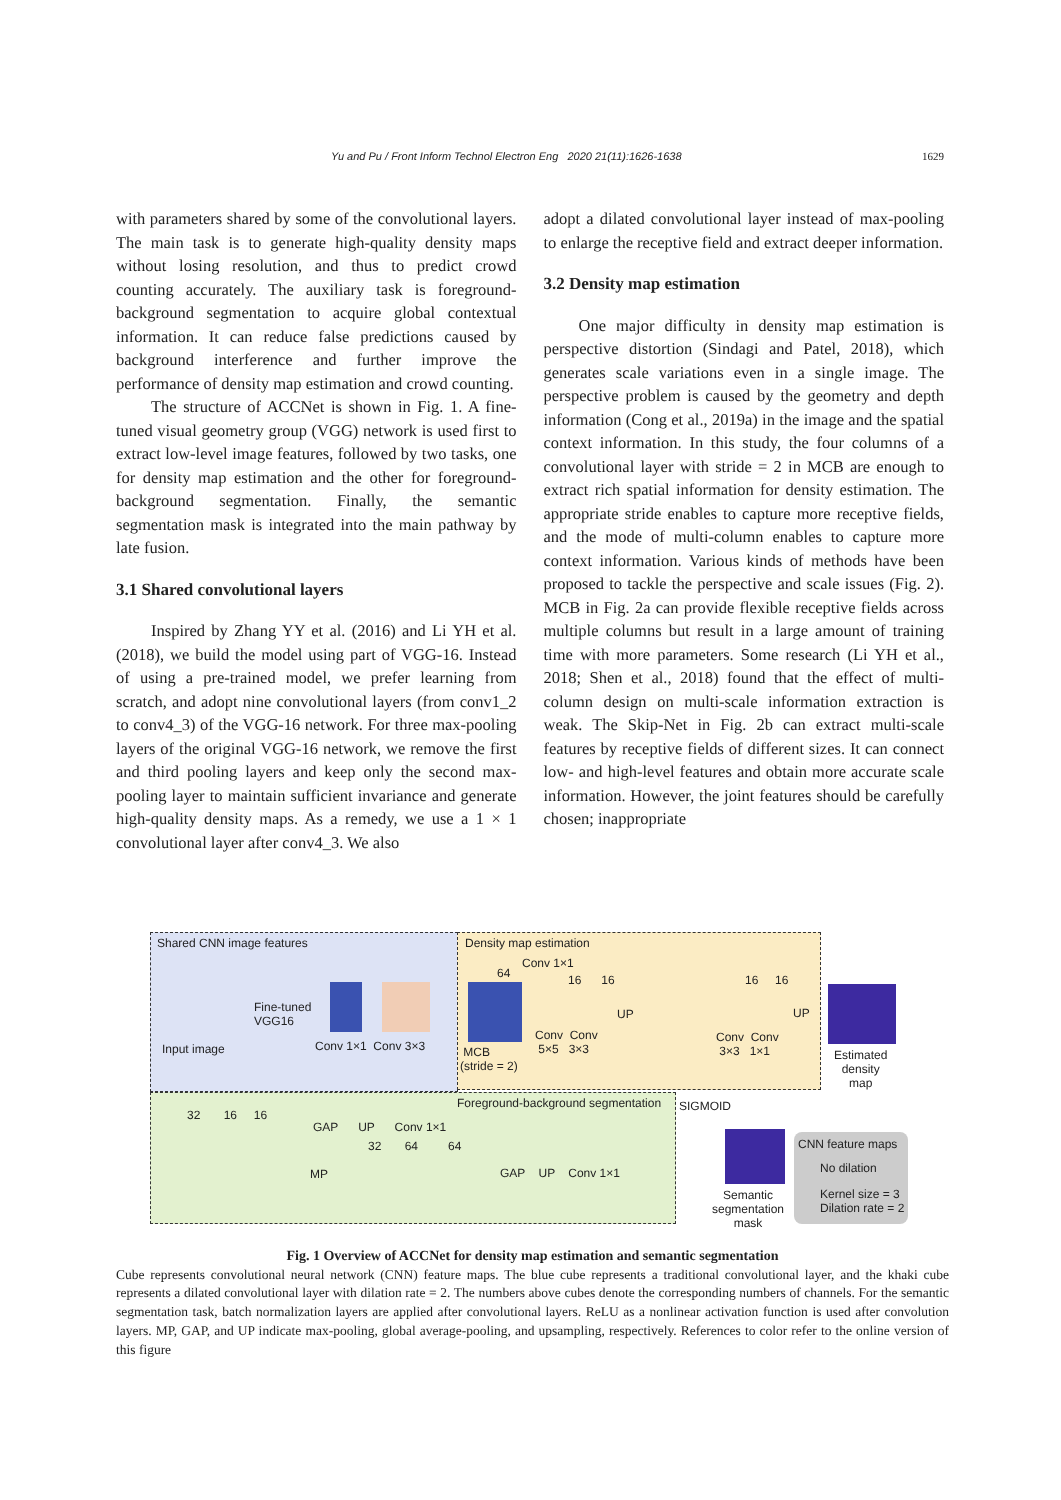Yu and Pu / Front Inform Technol Electron Eng 2020 21(11):1626-1638 1629
with parameters shared by some of the convolutional layers. The main task is to generate high-quality density maps without losing resolution, and thus to predict crowd counting accurately. The auxiliary task is foreground-background segmentation to acquire global contextual information. It can reduce false predictions caused by background interference and further improve the performance of density map estimation and crowd counting.
The structure of ACCNet is shown in Fig. 1. A fine-tuned visual geometry group (VGG) network is used first to extract low-level image features, followed by two tasks, one for density map estimation and the other for foreground-background segmentation. Finally, the semantic segmentation mask is integrated into the main pathway by late fusion.
3.1 Shared convolutional layers
Inspired by Zhang YY et al. (2016) and Li YH et al. (2018), we build the model using part of VGG-16. Instead of using a pre-trained model, we prefer learning from scratch, and adopt nine convolutional layers (from conv1_2 to conv4_3) of the VGG-16 network. For three max-pooling layers of the original VGG-16 network, we remove the first and third pooling layers and keep only the second max-pooling layer to maintain sufficient invariance and generate high-quality density maps. As a remedy, we use a 1 × 1 convolutional layer after conv4_3. We also
adopt a dilated convolutional layer instead of max-pooling to enlarge the receptive field and extract deeper information.
3.2 Density map estimation
One major difficulty in density map estimation is perspective distortion (Sindagi and Patel, 2018), which generates scale variations even in a single image. The perspective problem is caused by the geometry and depth information (Cong et al., 2019a) in the image and the spatial context information. In this study, the four columns of a convolutional layer with stride = 2 in MCB are enough to extract rich spatial information for density estimation. The appropriate stride enables to capture more receptive fields, and the mode of multi-column enables to capture more context information. Various kinds of methods have been proposed to tackle the perspective and scale issues (Fig. 2). MCB in Fig. 2a can provide flexible receptive fields across multiple columns but result in a large amount of training time with more parameters. Some research (Li YH et al., 2018; Shen et al., 2018) found that the effect of multi-column design on multi-scale information extraction is weak. The Skip-Net in Fig. 2b can extract multi-scale features by receptive fields of different sizes. It can connect low- and high-level features and obtain more accurate scale information. However, the joint features should be carefully chosen; inappropriate
Shared CNN image features Density map estimation
Conv 1×1
Input image
Fine-tuned
VGG16
Conv 1×1 Conv 3×3
64
MCB
(stride = 2)
16 16
Conv Conv
5×5 3×3
UP
16 16
Conv Conv
3×3 1×1
UP
Estimated
density
map
Foreground-background segmentation
SIGMOID
32 16 16
GAP UP Conv 1×1
32 64 64
MP GAP UP Conv 1×1
Semantic
segmentation
mask
CNN feature maps
No dilation
Kernel size = 3
Dilation rate = 2
Fig. 1 Overview of ACCNet for density map estimation and semantic segmentation
Cube represents convolutional neural network (CNN) feature maps. The blue cube represents a traditional convolutional layer, and the khaki cube represents a dilated convolutional layer with dilation rate = 2. The numbers above cubes denote the corresponding numbers of channels. For the semantic segmentation task, batch normalization layers are applied after convolutional layers. ReLU as a nonlinear activation function is used after convolution layers. MP, GAP, and UP indicate max-pooling, global average-pooling, and upsampling, respectively. References to color refer to the online version of this figure